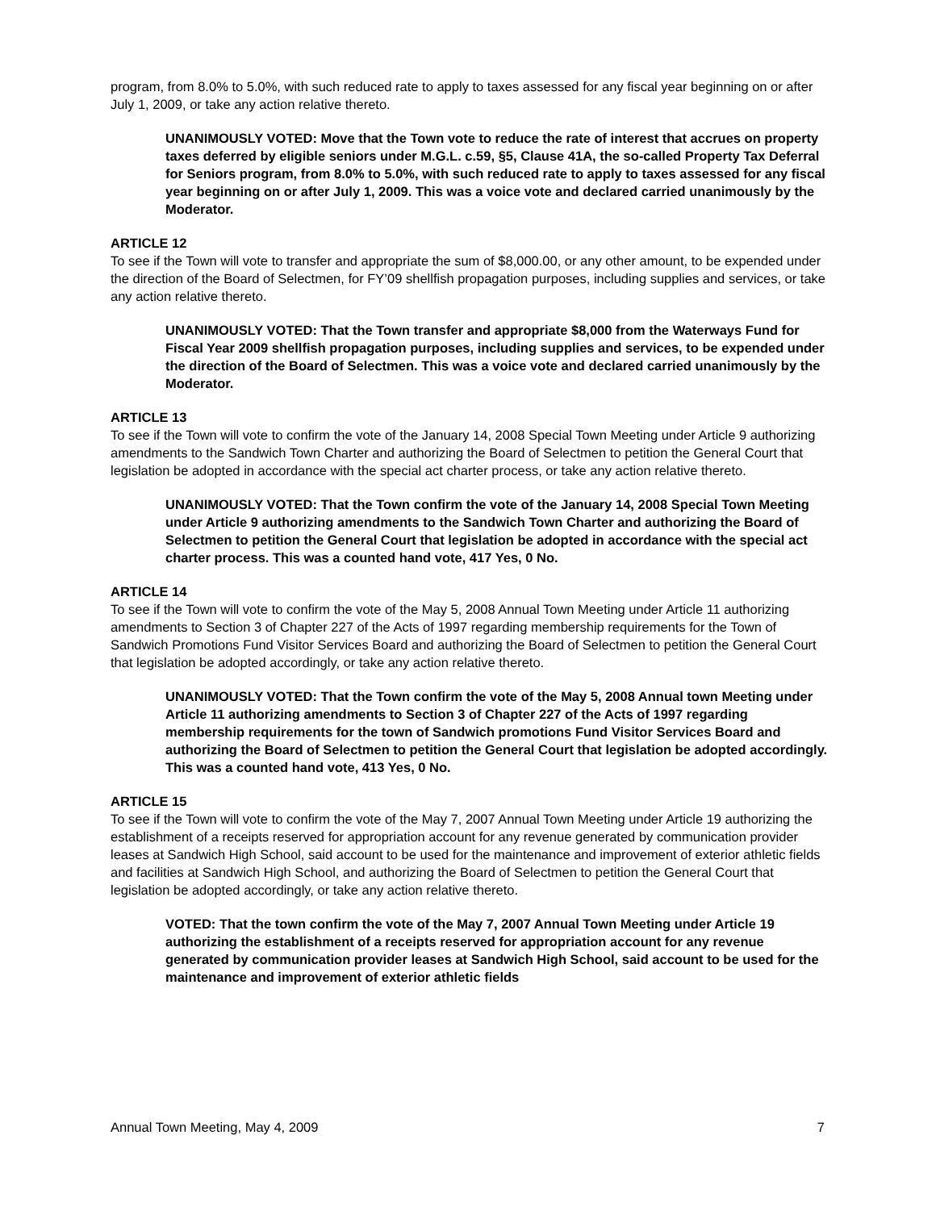program, from 8.0% to 5.0%, with such reduced rate to apply to taxes assessed for any fiscal year beginning on or after July 1, 2009, or take any action relative thereto.
UNANIMOUSLY VOTED: Move that the Town vote to reduce the rate of interest that accrues on property taxes deferred by eligible seniors under M.G.L. c.59, §5, Clause 41A, the so-called Property Tax Deferral for Seniors program, from 8.0% to 5.0%, with such reduced rate to apply to taxes assessed for any fiscal year beginning on or after July 1, 2009. This was a voice vote and declared carried unanimously by the Moderator.
ARTICLE 12
To see if the Town will vote to transfer and appropriate the sum of $8,000.00, or any other amount, to be expended under the direction of the Board of Selectmen, for FY’09 shellfish propagation purposes, including supplies and services, or take any action relative thereto.
UNANIMOUSLY VOTED: That the Town transfer and appropriate $8,000 from the Waterways Fund for Fiscal Year 2009 shellfish propagation purposes, including supplies and services, to be expended under the direction of the Board of Selectmen. This was a voice vote and declared carried unanimously by the Moderator.
ARTICLE 13
To see if the Town will vote to confirm the vote of the January 14, 2008 Special Town Meeting under Article 9 authorizing amendments to the Sandwich Town Charter and authorizing the Board of Selectmen to petition the General Court that legislation be adopted in accordance with the special act charter process, or take any action relative thereto.
UNANIMOUSLY VOTED: That the Town confirm the vote of the January 14, 2008 Special Town Meeting under Article 9 authorizing amendments to the Sandwich Town Charter and authorizing the Board of Selectmen to petition the General Court that legislation be adopted in accordance with the special act charter process. This was a counted hand vote, 417 Yes, 0 No.
ARTICLE 14
To see if the Town will vote to confirm the vote of the May 5, 2008 Annual Town Meeting under Article 11 authorizing amendments to Section 3 of Chapter 227 of the Acts of 1997 regarding membership requirements for the Town of Sandwich Promotions Fund Visitor Services Board and authorizing the Board of Selectmen to petition the General Court that legislation be adopted accordingly, or take any action relative thereto.
UNANIMOUSLY VOTED: That the Town confirm the vote of the May 5, 2008 Annual town Meeting under Article 11 authorizing amendments to Section 3 of Chapter 227 of the Acts of 1997 regarding membership requirements for the town of Sandwich promotions Fund Visitor Services Board and authorizing the Board of Selectmen to petition the General Court that legislation be adopted accordingly. This was a counted hand vote, 413 Yes, 0 No.
ARTICLE 15
To see if the Town will vote to confirm the vote of the May 7, 2007 Annual Town Meeting under Article 19 authorizing the establishment of a receipts reserved for appropriation account for any revenue generated by communication provider leases at Sandwich High School, said account to be used for the maintenance and improvement of exterior athletic fields and facilities at Sandwich High School, and authorizing the Board of Selectmen to petition the General Court that legislation be adopted accordingly, or take any action relative thereto.
VOTED: That the town confirm the vote of the May 7, 2007 Annual Town Meeting under Article 19 authorizing the establishment of a receipts reserved for appropriation account for any revenue generated by communication provider leases at Sandwich High School, said account to be used for the maintenance and improvement of exterior athletic fields
Annual Town Meeting, May 4, 2009 7